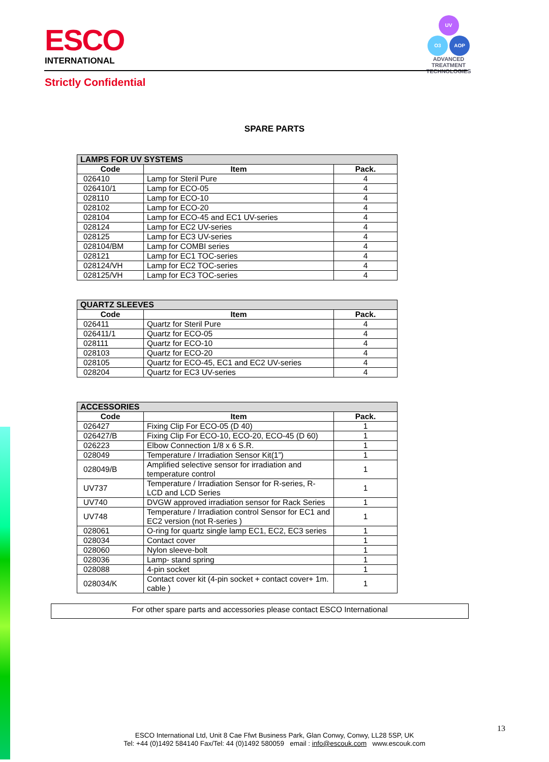ESCO
INTERNATIONAL
UV
O3 AOP
ADVANCED TREATMENT
TECHNOLOGIES
Strictly Confidential
SPARE PARTS
| LAMPS FOR UV SYSTEMS | | |
| --- | --- | --- |
| Code | Item | Pack. |
| 026410 | Lamp for Steril Pure | 4 |
| 026410/1 | Lamp for ECO-05 | 4 |
| 028110 | Lamp for ECO-10 | 4 |
| 028102 | Lamp for ECO-20 | 4 |
| 028104 | Lamp for ECO-45 and EC1 UV-series | 4 |
| 028124 | Lamp for EC2 UV-series | 4 |
| 028125 | Lamp for EC3 UV-series | 4 |
| 028104/BM | Lamp for COMBI series | 4 |
| 028121 | Lamp for EC1 TOC-series | 4 |
| 028124/VH | Lamp for EC2 TOC-series | 4 |
| 028125/VH | Lamp for EC3 TOC-series | 4 |
| QUARTZ SLEEVES | | |
| --- | --- | --- |
| Code | Item | Pack. |
| 026411 | Quartz for Steril Pure | 4 |
| 026411/1 | Quartz for ECO-05 | 4 |
| 028111 | Quartz for ECO-10 | 4 |
| 028103 | Quartz for ECO-20 | 4 |
| 028105 | Quartz for ECO-45, EC1 and EC2 UV-series | 4 |
| 028204 | Quartz for EC3 UV-series | 4 |
| ACCESSORIES | | |
| --- | --- | --- |
| Code | Item | Pack. |
| 026427 | Fixing Clip For ECO-05 (D 40) | 1 |
| 026427/B | Fixing Clip For ECO-10, ECO-20, ECO-45 (D 60) | 1 |
| 026223 | Elbow Connection 1/8 x 6 S.R. | 1 |
| 028049 | Temperature / Irradiation Sensor Kit(1”) | 1 |
| 028049/B | Amplified selective sensor for irradiation and temperature control | 1 |
| UV737 | Temperature / Irradiation Sensor for R-series, R-LCD and LCD Series | 1 |
| UV740 | DVGW approved irradiation sensor for Rack Series | 1 |
| UV748 | Temperature / Irradiation control Sensor for EC1 and EC2 version (not R-series ) | 1 |
| 028061 | O-ring for quartz single lamp EC1, EC2, EC3 series | 1 |
| 028034 | Contact cover | 1 |
| 028060 | Nylon sleeve-bolt | 1 |
| 028036 | Lamp- stand spring | 1 |
| 028088 | 4-pin socket | 1 |
| 028034/K | Contact cover kit (4-pin socket + contact cover+ 1m. cable ) | 1 |
For other spare parts and accessories please contact ESCO International
13
ESCO International Ltd, Unit 8 Cae Ffwt Business Park, Glan Conwy, Conwy, LL28 5SP, UK
Tel: +44 (0)1492 584140 Fax/Tel: 44 (0)1492 580059 email : info@escouk.com www.escouk.com